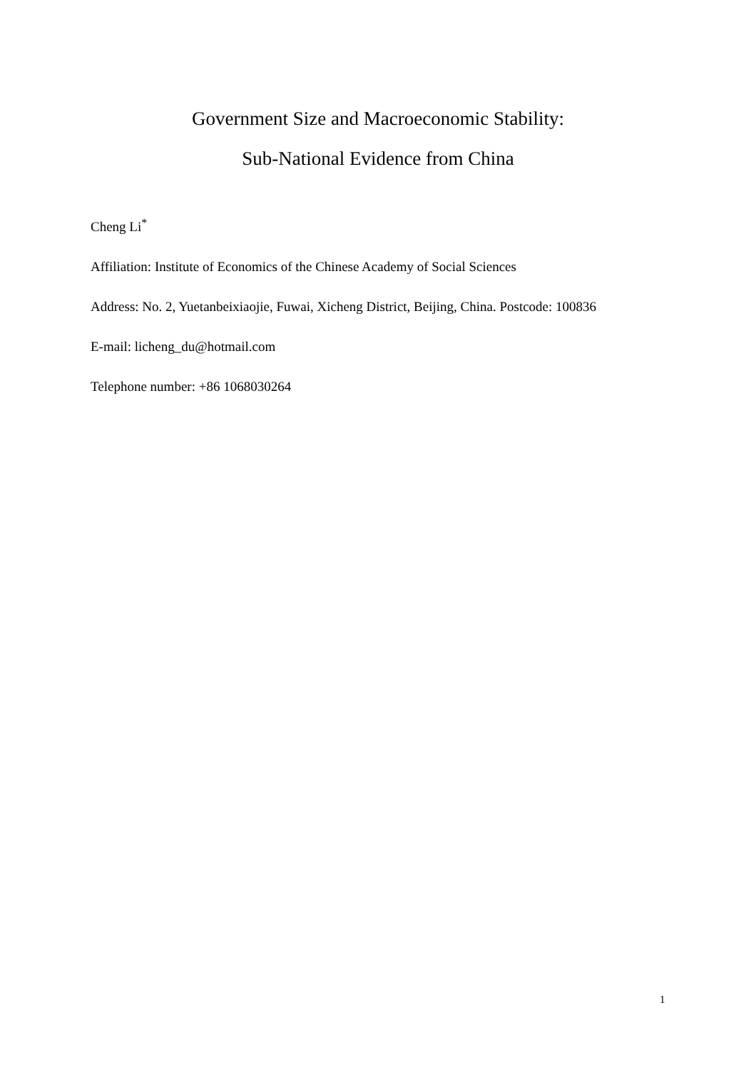Government Size and Macroeconomic Stability:
Sub-National Evidence from China
Cheng Li<sup>*</sup>
Affiliation: Institute of Economics of the Chinese Academy of Social Sciences
Address: No. 2, Yuetanbeixiaojie, Fuwai, Xicheng District, Beijing, China. Postcode: 100836
E-mail: licheng_du@hotmail.com
Telephone number: +86 1068030264
1